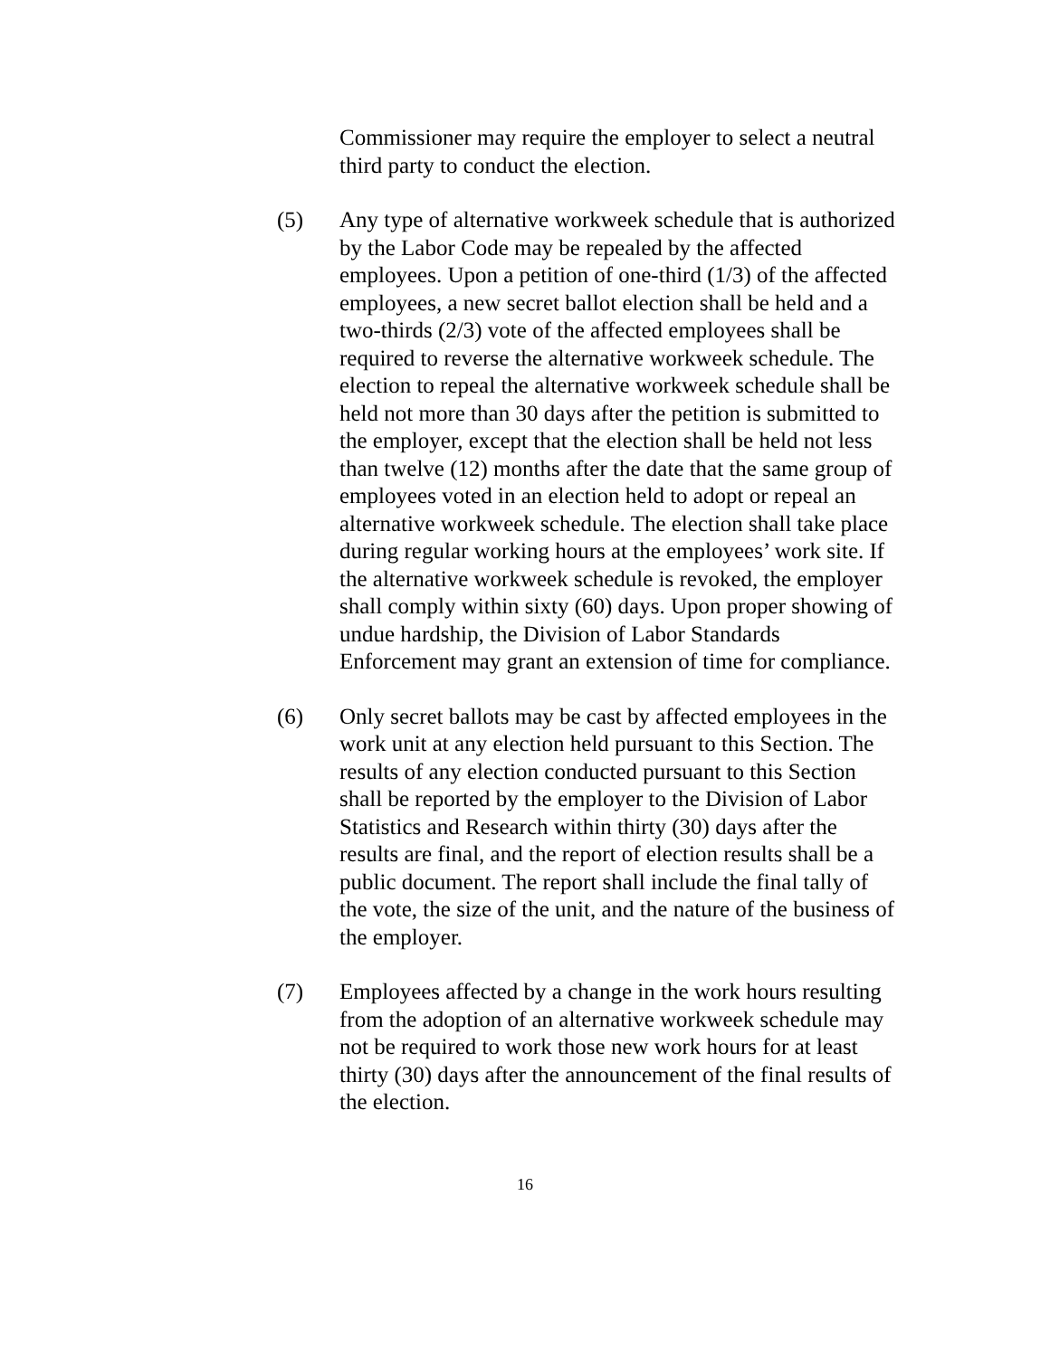Commissioner may require the employer to select a neutral third party to conduct the election.
(5) Any type of alternative workweek schedule that is authorized by the Labor Code may be repealed by the affected employees. Upon a petition of one-third (1/3) of the affected employees, a new secret ballot election shall be held and a two-thirds (2/3) vote of the affected employees shall be required to reverse the alternative workweek schedule. The election to repeal the alternative workweek schedule shall be held not more than 30 days after the petition is submitted to the employer, except that the election shall be held not less than twelve (12) months after the date that the same group of employees voted in an election held to adopt or repeal an alternative workweek schedule. The election shall take place during regular working hours at the employees’ work site. If the alternative workweek schedule is revoked, the employer shall comply within sixty (60) days. Upon proper showing of undue hardship, the Division of Labor Standards Enforcement may grant an extension of time for compliance.
(6) Only secret ballots may be cast by affected employees in the work unit at any election held pursuant to this Section. The results of any election conducted pursuant to this Section shall be reported by the employer to the Division of Labor Statistics and Research within thirty (30) days after the results are final, and the report of election results shall be a public document. The report shall include the final tally of the vote, the size of the unit, and the nature of the business of the employer.
(7) Employees affected by a change in the work hours resulting from the adoption of an alternative workweek schedule may not be required to work those new work hours for at least thirty (30) days after the announcement of the final results of the election.
16